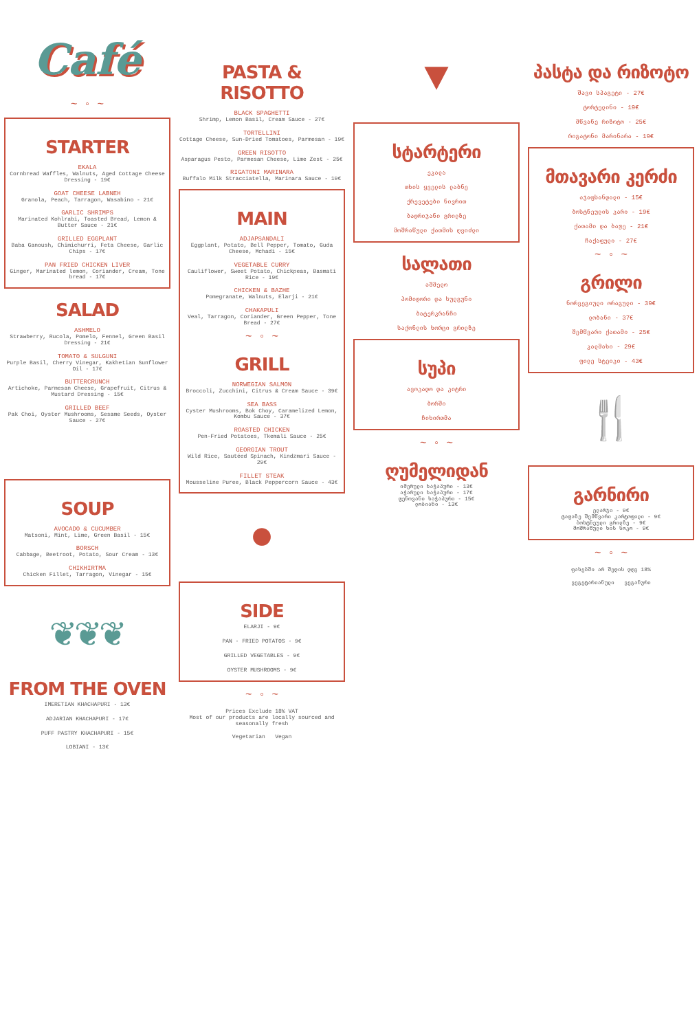Café
~ ◦ ~
STARTER
EKALA
Cornbread Waffles, Walnuts, Aged Cottage Cheese Dressing - 19€
GOAT CHEESE LABNEH
Granola, Peach, Tarragon, Wasabino - 21€
GARLIC SHRIMPS
Marinated Kohlrabi, Toasted Bread, Lemon & Butter Sauce - 21€
GRILLED EGGPLANT
Baba Ganoush, Chimichurri, Feta Cheese, Garlic Chips - 17€
PAN FRIED CHICKEN LIVER
Ginger, Marinated lemon, Coriander, Cream, Tone bread - 17€
SALAD
ASHMELO
Strawberry, Rucola, Pomelo, Fennel, Green Basil Dressing - 21€
TOMATO & SULGUNI
Purple Basil, Cherry Vinegar, Kakhetian Sunflower Oil - 17€
BUTTERCRUNCH
Artichoke, Parmesan Cheese, Grapefruit, Citrus & Mustard Dressing - 15€
GRILLED BEEF
Pak Choi, Oyster Mushrooms, Sesame Seeds, Oyster Sauce - 27€
SOUP
AVOCADO & CUCUMBER
Matsoni, Mint, Lime, Green Basil - 15€
BORSCH
Cabbage, Beetroot, Potato, Sour Cream - 13€
CHIKHIRTMA
Chicken Fillet, Tarragon, Vinegar - 15€
❦❦❦
FROM THE OVEN
IMERETIAN KHACHAPURI - 13€
ADJARIAN KHACHAPURI - 17€
PUFF PASTRY KHACHAPURI - 15€
LOBIANI - 13€
PASTA & RISOTTO
BLACK SPAGHETTI
Shrimp, Lemon Basil, Cream Sauce - 27€
TORTELLINI
Cottage Cheese, Sun-Dried Tomatoes, Parmesan - 19€
GREEN RISOTTO
Asparagus Pesto, Parmesan Cheese, Lime Zest - 25€
RIGATONI MARINARA
Buffalo Milk Stracciatella, Marinara Sauce - 19€
MAIN
ADJAPSANDALI
Eggplant, Potato, Bell Pepper, Tomato, Guda Cheese, Mchadi - 15€
VEGETABLE CURRY
Cauliflower, Sweet Potato, Chickpeas, Basmati Rice - 19€
CHICKEN & BAZHE
Pomegranate, Walnuts, Elarji - 21€
CHAKAPULI
Veal, Tarragon, Coriander, Green Pepper, Tone Bread - 27€
~ ◦ ~
GRILL
NORWEGIAN SALMON
Broccoli, Zucchini, Citrus & Cream Sauce - 39€
SEA BASS
Cyster Mushrooms, Bok Choy, Caramelized Lemon, Kombu Sauce - 37€
ROASTED CHICKEN
Pen-Fried Potatoes, Tkemali Sauce - 25€
GEORGIAN TROUT
Wild Rice, Sautéed Spinach, Kindzmari Sauce - 29€
FILLET STEAK
Mousseline Puree, Black Peppercorn Sauce - 43€
●
SIDE
ELARJI - 9€
PAN - FRIED POTATOS - 9€
GRILLED VEGETABLES - 9€
OYSTER MUSHROOMS - 9€
~ ◦ ~
Prices Exclude 18% VAT
Most of our products are locally sourced and seasonally fresh
Vegetarian Vegan
▼
სტარტერი
ეკალა
თხის ყველის ლაბნე
ქრევეტები ნივრით
ბადრიჯანი გრილზე
მოშრაწული ქათმის ღვიძლი
სალათი
აშმელო
პომიდორი და სულგუნი
ბატერკრანჩი
საქონლის ხორცი გრილზე
სუპი
ავოკადო და კიტრი
ბორში
ჩიხირთმა
~ ◦ ~
ღუმელიდან
იმერული ხაჭაპური - 13€
აჭარული ხაჭაპური - 17€
ფენოვანი ხაჭაპური - 15€
ლობიანი - 13€
პასტა და რიზოტო
შავი სპაგეტი - 27€
ტორტელინი - 19€
მწვანე რიზოტო - 25€
რიგატონი მარინარა - 19€
მთავარი კერძი
აჯაფსანდალი - 15€
ბოსტნეულის კარი - 19€
ქათამი და ბაჟე - 21€
ჩაქაფული - 27€
~ ◦ ~
გრილი
ნორვეგიული ორაგული - 39€
ლობანი - 37€
შემწვარი ქათამი - 25€
კალმახი - 29€
ფილე სტეიკი - 43€
🍴
გარნირი
ელარჯი - 9€
ტაფაზე შემწვარი კარტოფილი - 9€
ბოსტნეული გრილზე - 9€
მოშრაწული ხის სოკო - 9€
~ ◦ ~
ფასებში არ შედის დღგ 18%
ვეგეტარიანული ვეგანური